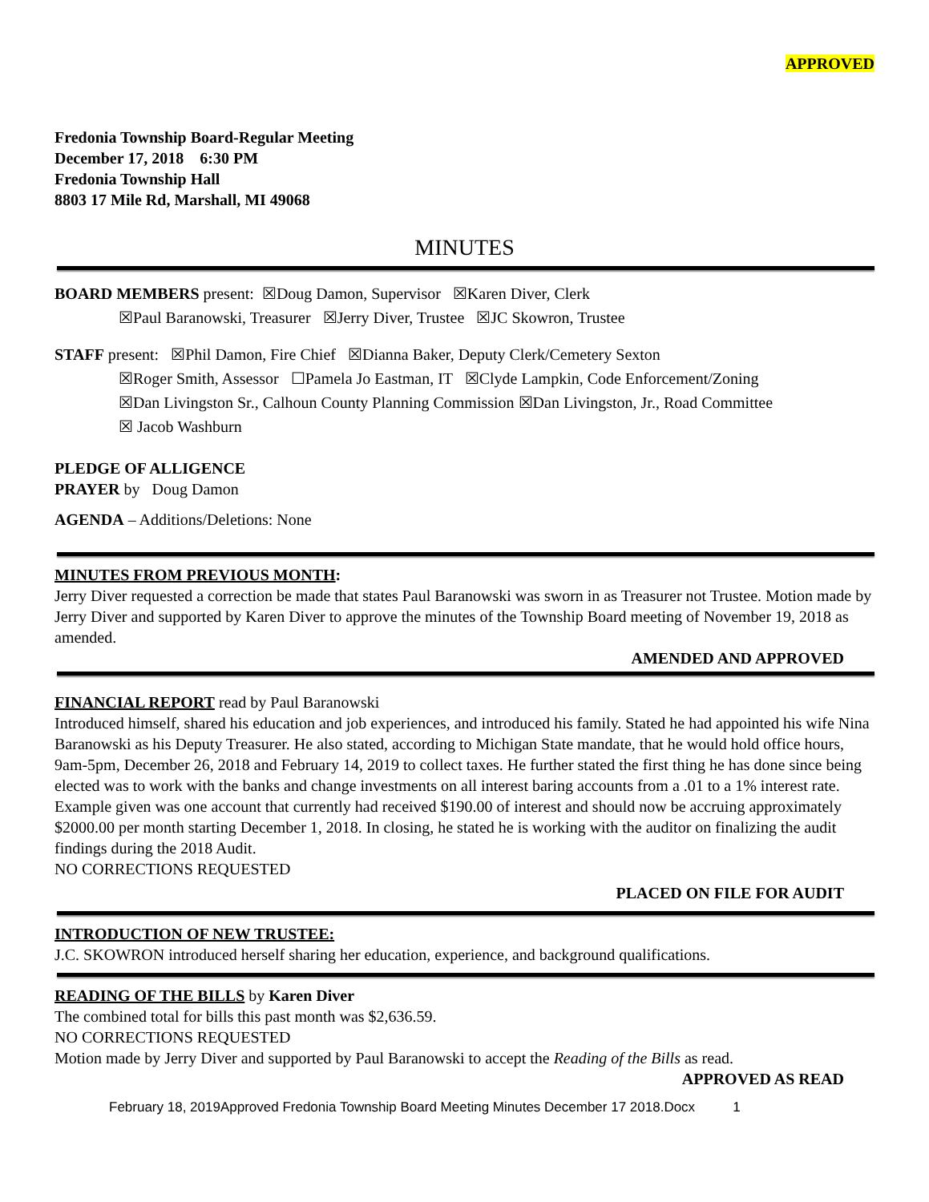APPROVED
Fredonia Township Board-Regular Meeting
December 17, 2018 6:30 PM
Fredonia Township Hall
8803 17 Mile Rd, Marshall, MI 49068
MINUTES
BOARD MEMBERS present: ☒Doug Damon, Supervisor ☒Karen Diver, Clerk
☒Paul Baranowski, Treasurer ☒Jerry Diver, Trustee ☒JC Skowron, Trustee
STAFF present: ☒Phil Damon, Fire Chief ☒Dianna Baker, Deputy Clerk/Cemetery Sexton
☒Roger Smith, Assessor ☐Pamela Jo Eastman, IT ☒Clyde Lampkin, Code Enforcement/Zoning
☒Dan Livingston Sr., Calhoun County Planning Commission ☒Dan Livingston, Jr., Road Committee
☒ Jacob Washburn
PLEDGE OF ALLIGENCE
PRAYER by Doug Damon
AGENDA – Additions/Deletions: None
MINUTES FROM PREVIOUS MONTH:
Jerry Diver requested a correction be made that states Paul Baranowski was sworn in as Treasurer not Trustee. Motion made by Jerry Diver and supported by Karen Diver to approve the minutes of the Township Board meeting of November 19, 2018 as amended.
AMENDED AND APPROVED
FINANCIAL REPORT read by Paul Baranowski
Introduced himself, shared his education and job experiences, and introduced his family. Stated he had appointed his wife Nina Baranowski as his Deputy Treasurer. He also stated, according to Michigan State mandate, that he would hold office hours, 9am-5pm, December 26, 2018 and February 14, 2019 to collect taxes. He further stated the first thing he has done since being elected was to work with the banks and change investments on all interest baring accounts from a .01 to a 1% interest rate. Example given was one account that currently had received $190.00 of interest and should now be accruing approximately $2000.00 per month starting December 1, 2018. In closing, he stated he is working with the auditor on finalizing the audit findings during the 2018 Audit.
NO CORRECTIONS REQUESTED
PLACED ON FILE FOR AUDIT
INTRODUCTION OF NEW TRUSTEE:
J.C. SKOWRON introduced herself sharing her education, experience, and background qualifications.
READING OF THE BILLS by Karen Diver
The combined total for bills this past month was $2,636.59.
NO CORRECTIONS REQUESTED
Motion made by Jerry Diver and supported by Paul Baranowski to accept the Reading of the Bills as read.
APPROVED AS READ
February 18, 2019Approved Fredonia Township Board Meeting Minutes December 17 2018.Docx 1